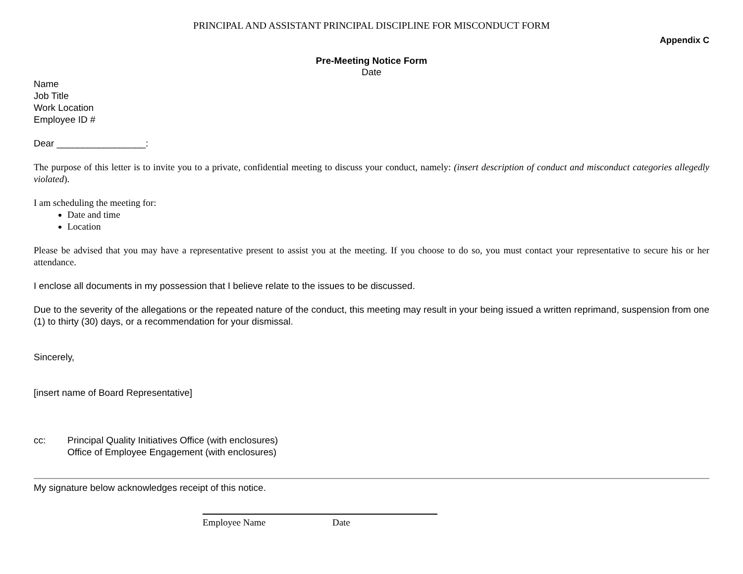PRINCIPAL AND ASSISTANT PRINCIPAL DISCIPLINE FOR MISCONDUCT FORM
Appendix C
Pre-Meeting Notice Form
Date
Name
Job Title
Work Location
Employee ID #
Dear _________________:
The purpose of this letter is to invite you to a private, confidential meeting to discuss your conduct, namely: (insert description of conduct and misconduct categories allegedly violated).
I am scheduling the meeting for:
Date and time
Location
Please be advised that you may have a representative present to assist you at the meeting. If you choose to do so, you must contact your representative to secure his or her attendance.
I enclose all documents in my possession that I believe relate to the issues to be discussed.
Due to the severity of the allegations or the repeated nature of the conduct, this meeting may result in your being issued a written reprimand, suspension from one (1) to thirty (30) days, or a recommendation for your dismissal.
Sincerely,
[insert name of Board Representative]
cc: Principal Quality Initiatives Office (with enclosures)
Office of Employee Engagement (with enclosures)
My signature below acknowledges receipt of this notice.
Employee Name Date